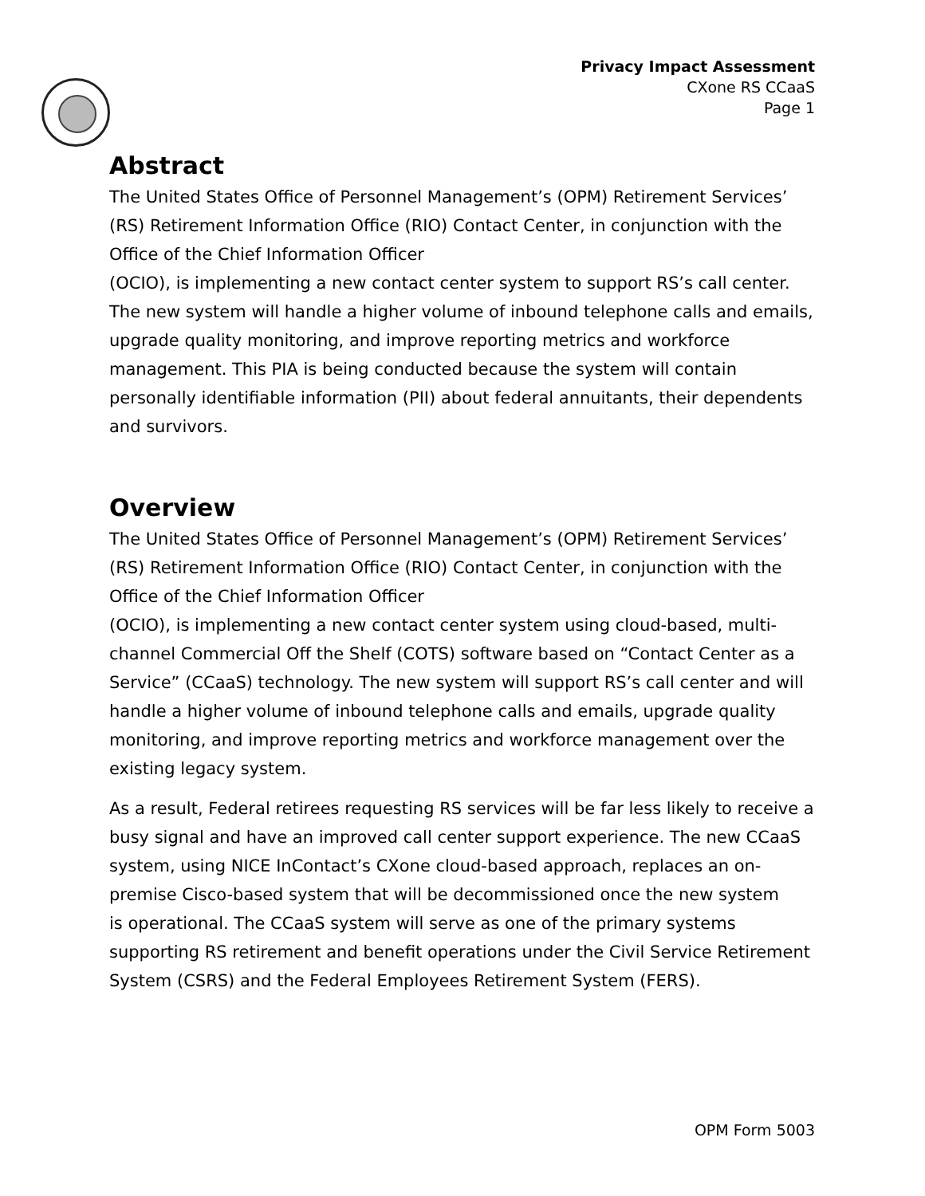Privacy Impact Assessment
CXone RS CCaaS
Page 1
Abstract
The United States Office of Personnel Management’s (OPM) Retirement Services’ (RS) Retirement Information Office (RIO) Contact Center, in conjunction with the Office of the Chief Information Officer
(OCIO), is implementing a new contact center system to support RS’s call center. The new system will handle a higher volume of inbound telephone calls and emails, upgrade quality monitoring, and improve reporting metrics and workforce management. This PIA is being conducted because the system will contain personally identifiable information (PII) about federal annuitants, their dependents and survivors.
Overview
The United States Office of Personnel Management’s (OPM) Retirement Services’ (RS) Retirement Information Office (RIO) Contact Center, in conjunction with the Office of the Chief Information Officer
(OCIO), is implementing a new contact center system using cloud-based, multi-channel Commercial Off the Shelf (COTS) software based on “Contact Center as a Service” (CCaaS) technology. The new system will support RS’s call center and will handle a higher volume of inbound telephone calls and emails, upgrade quality monitoring, and improve reporting metrics and workforce management over the existing legacy system.
As a result, Federal retirees requesting RS services will be far less likely to receive a busy signal and have an improved call center support experience. The new CCaaS system, using NICE InContact’s CXone cloud-based approach, replaces an on-premise Cisco-based system that will be decommissioned once the new system
is operational. The CCaaS system will serve as one of the primary systems supporting RS retirement and benefit operations under the Civil Service Retirement System (CSRS) and the Federal Employees Retirement System (FERS).
OPM Form 5003